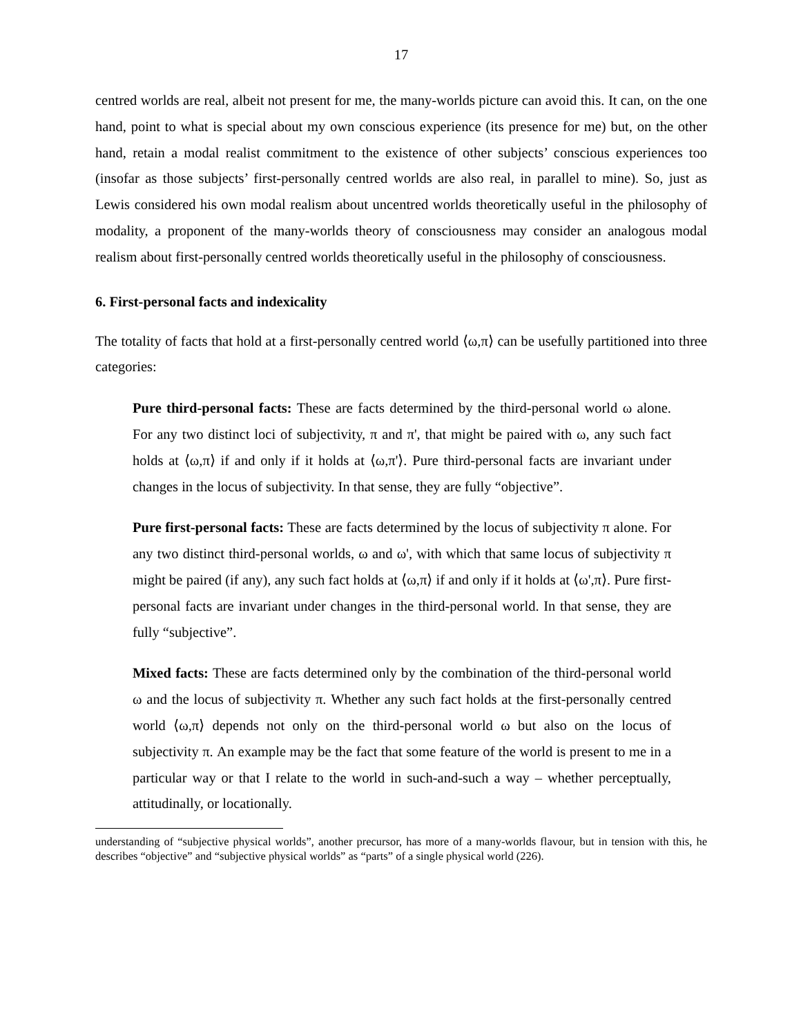17
centred worlds are real, albeit not present for me, the many-worlds picture can avoid this. It can, on the one hand, point to what is special about my own conscious experience (its presence for me) but, on the other hand, retain a modal realist commitment to the existence of other subjects’ conscious experiences too (insofar as those subjects’ first-personally centred worlds are also real, in parallel to mine). So, just as Lewis considered his own modal realism about uncentred worlds theoretically useful in the philosophy of modality, a proponent of the many-worlds theory of consciousness may consider an analogous modal realism about first-personally centred worlds theoretically useful in the philosophy of consciousness.
6. First-personal facts and indexicality
The totality of facts that hold at a first-personally centred world ⟨ω,π⟩ can be usefully partitioned into three categories:
Pure third-personal facts: These are facts determined by the third-personal world ω alone. For any two distinct loci of subjectivity, π and π', that might be paired with ω, any such fact holds at ⟨ω,π⟩ if and only if it holds at ⟨ω,π'⟩. Pure third-personal facts are invariant under changes in the locus of subjectivity. In that sense, they are fully “objective”.
Pure first-personal facts: These are facts determined by the locus of subjectivity π alone. For any two distinct third-personal worlds, ω and ω', with which that same locus of subjectivity π might be paired (if any), any such fact holds at ⟨ω,π⟩ if and only if it holds at ⟨ω',π⟩. Pure first-personal facts are invariant under changes in the third-personal world. In that sense, they are fully “subjective”.
Mixed facts: These are facts determined only by the combination of the third-personal world ω and the locus of subjectivity π. Whether any such fact holds at the first-personally centred world ⟨ω,π⟩ depends not only on the third-personal world ω but also on the locus of subjectivity π. An example may be the fact that some feature of the world is present to me in a particular way or that I relate to the world in such-and-such a way – whether perceptually, attitudinally, or locationally.
understanding of “subjective physical worlds”, another precursor, has more of a many-worlds flavour, but in tension with this, he describes “objective” and “subjective physical worlds” as “parts” of a single physical world (226).